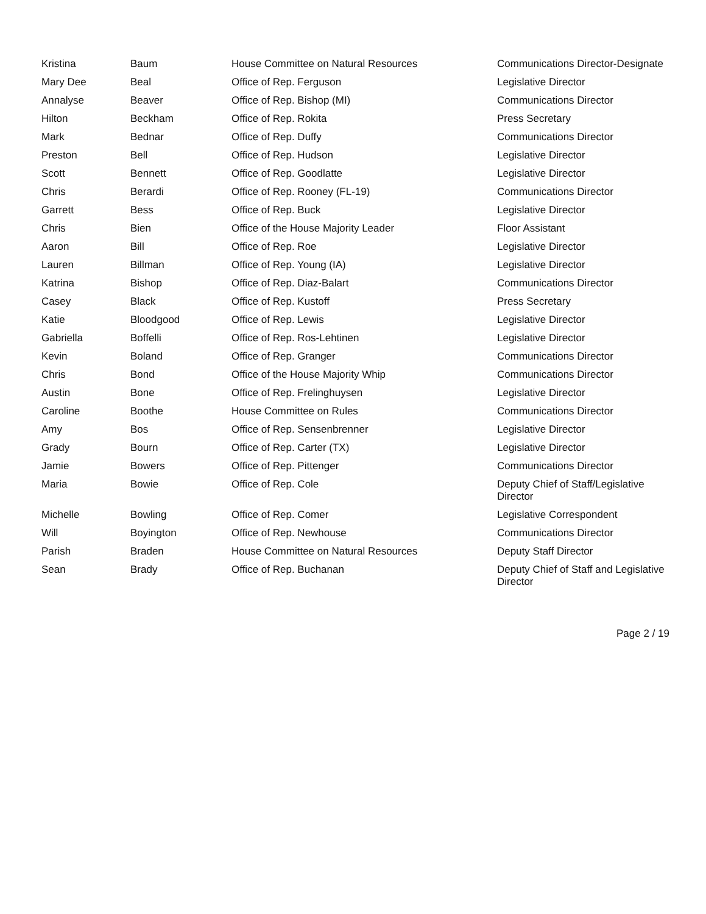| Kristina | Baum | House Committee on Natural Resources | Communications Director-Designate |
| Mary Dee | Beal | Office of Rep. Ferguson | Legislative Director |
| Annalyse | Beaver | Office of Rep. Bishop (MI) | Communications Director |
| Hilton | Beckham | Office of Rep. Rokita | Press Secretary |
| Mark | Bednar | Office of Rep. Duffy | Communications Director |
| Preston | Bell | Office of Rep. Hudson | Legislative Director |
| Scott | Bennett | Office of Rep. Goodlatte | Legislative Director |
| Chris | Berardi | Office of Rep. Rooney (FL-19) | Communications Director |
| Garrett | Bess | Office of Rep. Buck | Legislative Director |
| Chris | Bien | Office of the House Majority Leader | Floor Assistant |
| Aaron | Bill | Office of Rep. Roe | Legislative Director |
| Lauren | Billman | Office of Rep. Young (IA) | Legislative Director |
| Katrina | Bishop | Office of Rep. Diaz-Balart | Communications Director |
| Casey | Black | Office of Rep. Kustoff | Press Secretary |
| Katie | Bloodgood | Office of Rep. Lewis | Legislative Director |
| Gabriella | Boffelli | Office of Rep. Ros-Lehtinen | Legislative Director |
| Kevin | Boland | Office of Rep. Granger | Communications Director |
| Chris | Bond | Office of the House Majority Whip | Communications Director |
| Austin | Bone | Office of Rep. Frelinghuysen | Legislative Director |
| Caroline | Boothe | House Committee on Rules | Communications Director |
| Amy | Bos | Office of Rep. Sensenbrenner | Legislative Director |
| Grady | Bourn | Office of Rep. Carter (TX) | Legislative Director |
| Jamie | Bowers | Office of Rep. Pittenger | Communications Director |
| Maria | Bowie | Office of Rep. Cole | Deputy Chief of Staff/Legislative Director |
| Michelle | Bowling | Office of Rep. Comer | Legislative Correspondent |
| Will | Boyington | Office of Rep. Newhouse | Communications Director |
| Parish | Braden | House Committee on Natural Resources | Deputy Staff Director |
| Sean | Brady | Office of Rep. Buchanan | Deputy Chief of Staff and Legislative Director |
Page 2 / 19